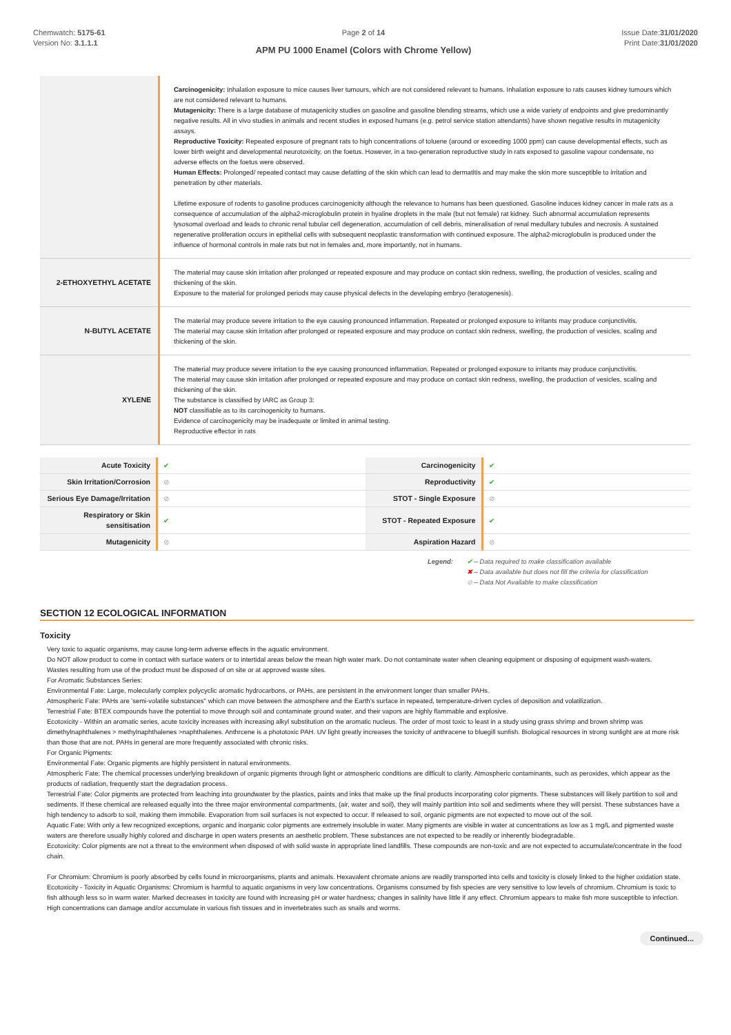Chemwatch: 5175-61
Version No: 3.1.1.1
Page 2 of 14
APM PU 1000 Enamel (Colors with Chrome Yellow)
Issue Date:31/01/2020
Print Date:31/01/2020
| | Carcinogenicity: Inhalation exposure to mice causes liver tumours, which are not considered relevant to humans. Inhalation exposure to rats causes kidney tumours which are not considered relevant to humans. Mutagenicity: There is a large database of mutagenicity studies on gasoline and gasoline blending streams, which use a wide variety of endpoints and give predominantly negative results. All in vivo studies in animals and recent studies in exposed humans (e.g. petrol service station attendants) have shown negative results in mutagenicity assays. Reproductive Toxicity: Repeated exposure of pregnant rats to high concentrations of toluene (around or exceeding 1000 ppm) can cause developmental effects, such as lower birth weight and developmental neurotoxicity, on the foetus. However, in a two-generation reproductive study in rats exposed to gasoline vapour condensate, no adverse effects on the foetus were observed. Human Effects: Prolonged/ repeated contact may cause defatting of the skin which can lead to dermatitis and may make the skin more susceptible to irritation and penetration by other materials. Lifetime exposure of rodents to gasoline produces carcinogenicity although the relevance to humans has been questioned. Gasoline induces kidney cancer in male rats as a consequence of accumulation of the alpha2-microglobulin protein in hyaline droplets in the male (but not female) rat kidney. Such abnormal accumulation represents lysosomal overload and leads to chronic renal tubular cell degeneration, accumulation of cell debris, mineralisation of renal medullary tubules and necrosis. A sustained regenerative proliferation occurs in epithelial cells with subsequent neoplastic transformation with continued exposure. The alpha2-microglobulin is produced under the influence of hormonal controls in male rats but not in females and, more importantly, not in humans. |
| 2-ETHOXYETHYL ACETATE | The material may cause skin irritation after prolonged or repeated exposure and may produce on contact skin redness, swelling, the production of vesicles, scaling and thickening of the skin. Exposure to the material for prolonged periods may cause physical defects in the developing embryo (teratogenesis). |
| N-BUTYL ACETATE | The material may produce severe irritation to the eye causing pronounced inflammation. Repeated or prolonged exposure to irritants may produce conjunctivitis. The material may cause skin irritation after prolonged or repeated exposure and may produce on contact skin redness, swelling, the production of vesicles, scaling and thickening of the skin. |
| XYLENE | The material may produce severe irritation to the eye causing pronounced inflammation. Repeated or prolonged exposure to irritants may produce conjunctivitis. The material may cause skin irritation after prolonged or repeated exposure and may produce on contact skin redness, swelling, the production of vesicles, scaling and thickening of the skin. The substance is classified by IARC as Group 3: NOT classifiable as to its carcinogenicity to humans. Evidence of carcinogenicity may be inadequate or limited in animal testing. Reproductive effector in rats |
| Acute Toxicity | ✔ | Carcinogenicity | ✔ |
| Skin Irritation/Corrosion | ⊘ | Reproductivity | ✔ |
| Serious Eye Damage/Irritation | ⊘ | STOT - Single Exposure | ⊘ |
| Respiratory or Skin sensitisation | ✔ | STOT - Repeated Exposure | ✔ |
| Mutagenicity | ⊘ | Aspiration Hazard | ⊘ |
Legend: ✔ – Data required to make classification available
✖ – Data available but does not fill the criteria for classification
⊘ – Data Not Available to make classification
SECTION 12 ECOLOGICAL INFORMATION
Toxicity
Very toxic to aquatic organisms, may cause long-term adverse effects in the aquatic environment.
Do NOT allow product to come in contact with surface waters or to intertidal areas below the mean high water mark. Do not contaminate water when cleaning equipment or disposing of equipment wash-waters.
Wastes resulting from use of the product must be disposed of on site or at approved waste sites.
For Aromatic Substances Series:
Environmental Fate: Large, molecularly complex polycyclic aromatic hydrocarbons, or PAHs, are persistent in the environment longer than smaller PAHs.
Atmospheric Fate: PAHs are 'semi-volatile substances" which can move between the atmosphere and the Earth's surface in repeated, temperature-driven cycles of deposition and volatilization.
Terrestrial Fate: BTEX compounds have the potential to move through soil and contaminate ground water, and their vapors are highly flammable and explosive.
Ecotoxicity - Within an aromatic series, acute toxicity increases with increasing alkyl substitution on the aromatic nucleus. The order of most toxic to least in a study using grass shrimp and brown shrimp was dimethylnaphthalenes > methylnaphthalenes >naphthalenes. Anthrcene is a phototoxic PAH. UV light greatly increases the toxicity of anthracene to bluegill sunfish. Biological resources in strong sunlight are at more risk than those that are not. PAHs in general are more frequently associated with chronic risks.
For Organic Pigments:
Environmental Fate: Organic pigments are highly persistent in natural environments.
Atmospheric Fate: The chemical processes underlying breakdown of organic pigments through light or atmospheric conditions are difficult to clarify. Atmospheric contaminants, such as peroxides, which appear as the products of radiation, frequently start the degradation process.
Terrestrial Fate: Color pigments are protected from leaching into groundwater by the plastics, paints and inks that make up the final products incorporating color pigments. These substances will likely partition to soil and sediments. If these chemical are released equally into the three major environmental compartments, (air, water and soil), they will mainly partition into soil and sediments where they will persist. These substances have a high tendency to adsorb to soil, making them immobile. Evaporation from soil surfaces is not expected to occur. If released to soil, organic pigments are not expected to move out of the soil.
Aquatic Fate: With only a few recognized exceptions, organic and inorganic color pigments are extremely insoluble in water. Many pigments are visible in water at concentrations as low as 1 mg/L and pigmented waste waters are therefore usually highly colored and discharge in open waters presents an aesthetic problem. These substances are not expected to be readily or inherently biodegradable.
Ecotoxicity: Color pigments are not a threat to the environment when disposed of with solid waste in appropriate lined landfills. These compounds are non-toxic and are not expected to accumulate/concentrate in the food chain.
For Chromium: Chromium is poorly absorbed by cells found in microorganisms, plants and animals. Hexavalent chromate anions are readily transported into cells and toxicity is closely linked to the higher oxidation state.
Ecotoxicity - Toxicity in Aquatic Organisms: Chromium is harmful to aquatic organisms in very low concentrations. Organisms consumed by fish species are very sensitive to low levels of chromium. Chromium is toxic to fish although less so in warm water. Marked decreases in toxicity are found with increasing pH or water hardness; changes in salinity have little if any effect. Chromium appears to make fish more susceptible to infection. High concentrations can damage and/or accumulate in various fish tissues and in invertebrates such as snails and worms.
Continued...